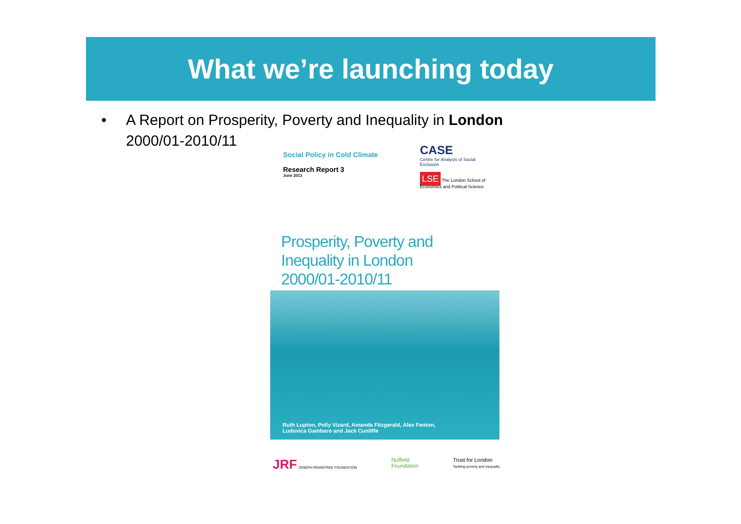What we’re launching today
• A Report on Prosperity, Poverty and Inequality in London
2000/01-2010/11
Social Policy in Cold Climate
Research Report 3
June 2013
CASE
Centre for Analysis of Social Exclusion
LSE The London School of Economics and Political Science
Prosperity, Poverty and
Inequality in London
2000/01-2010/11
Ruth Lupton, Polly Vizard, Amanda Fitzgerald, Alex Fenton,
Ludovica Gambaro and Jack Cunliffe
JRF JOSEPH ROWNTREE FOUNDATION
Nuffield
Foundation
Trust for London
Tackling poverty and inequality